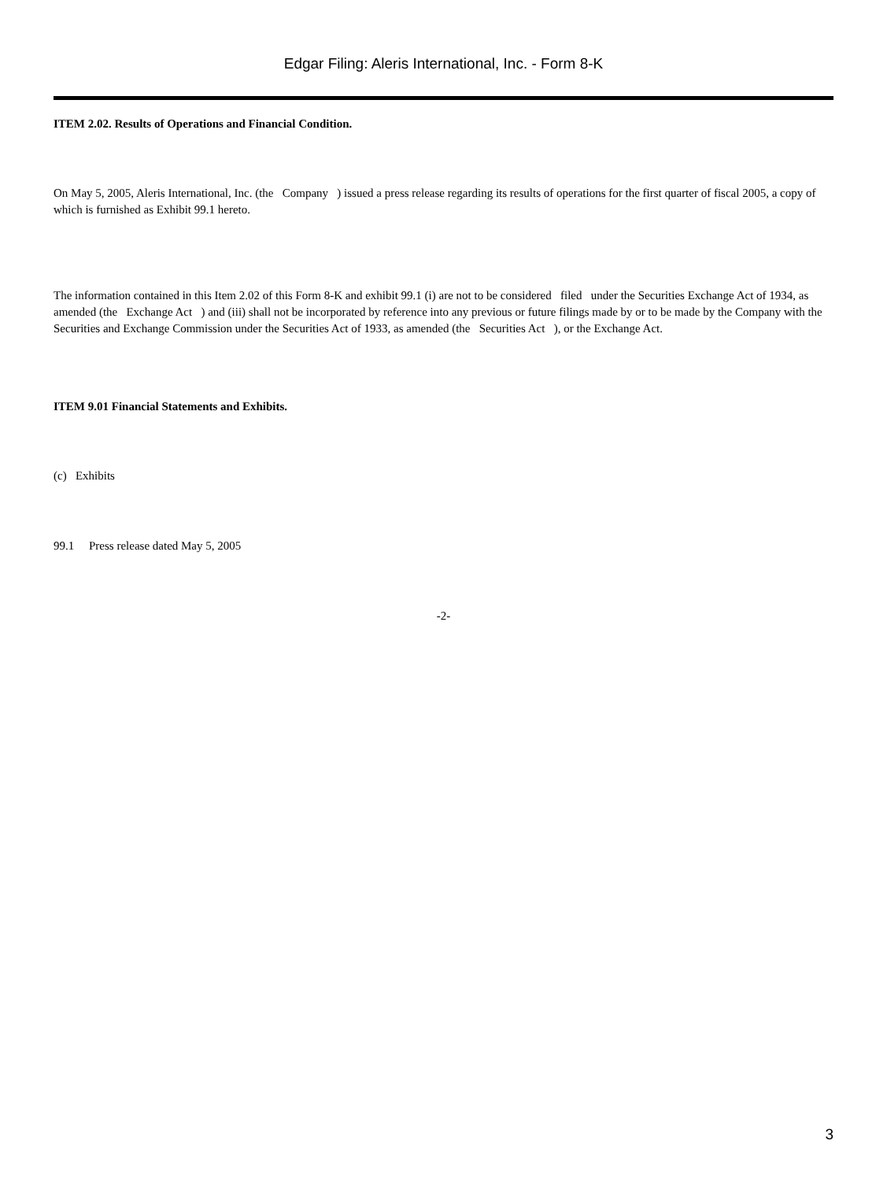Edgar Filing: Aleris International, Inc. - Form 8-K
ITEM 2.02. Results of Operations and Financial Condition.
On May 5, 2005, Aleris International, Inc. (the Company ) issued a press release regarding its results of operations for the first quarter of fiscal 2005, a copy of which is furnished as Exhibit 99.1 hereto.
The information contained in this Item 2.02 of this Form 8-K and exhibit 99.1 (i) are not to be considered filed under the Securities Exchange Act of 1934, as amended (the Exchange Act ) and (iii) shall not be incorporated by reference into any previous or future filings made by or to be made by the Company with the Securities and Exchange Commission under the Securities Act of 1933, as amended (the Securities Act ), or the Exchange Act.
ITEM 9.01 Financial Statements and Exhibits.
(c) Exhibits
99.1 Press release dated May 5, 2005
-2-
3